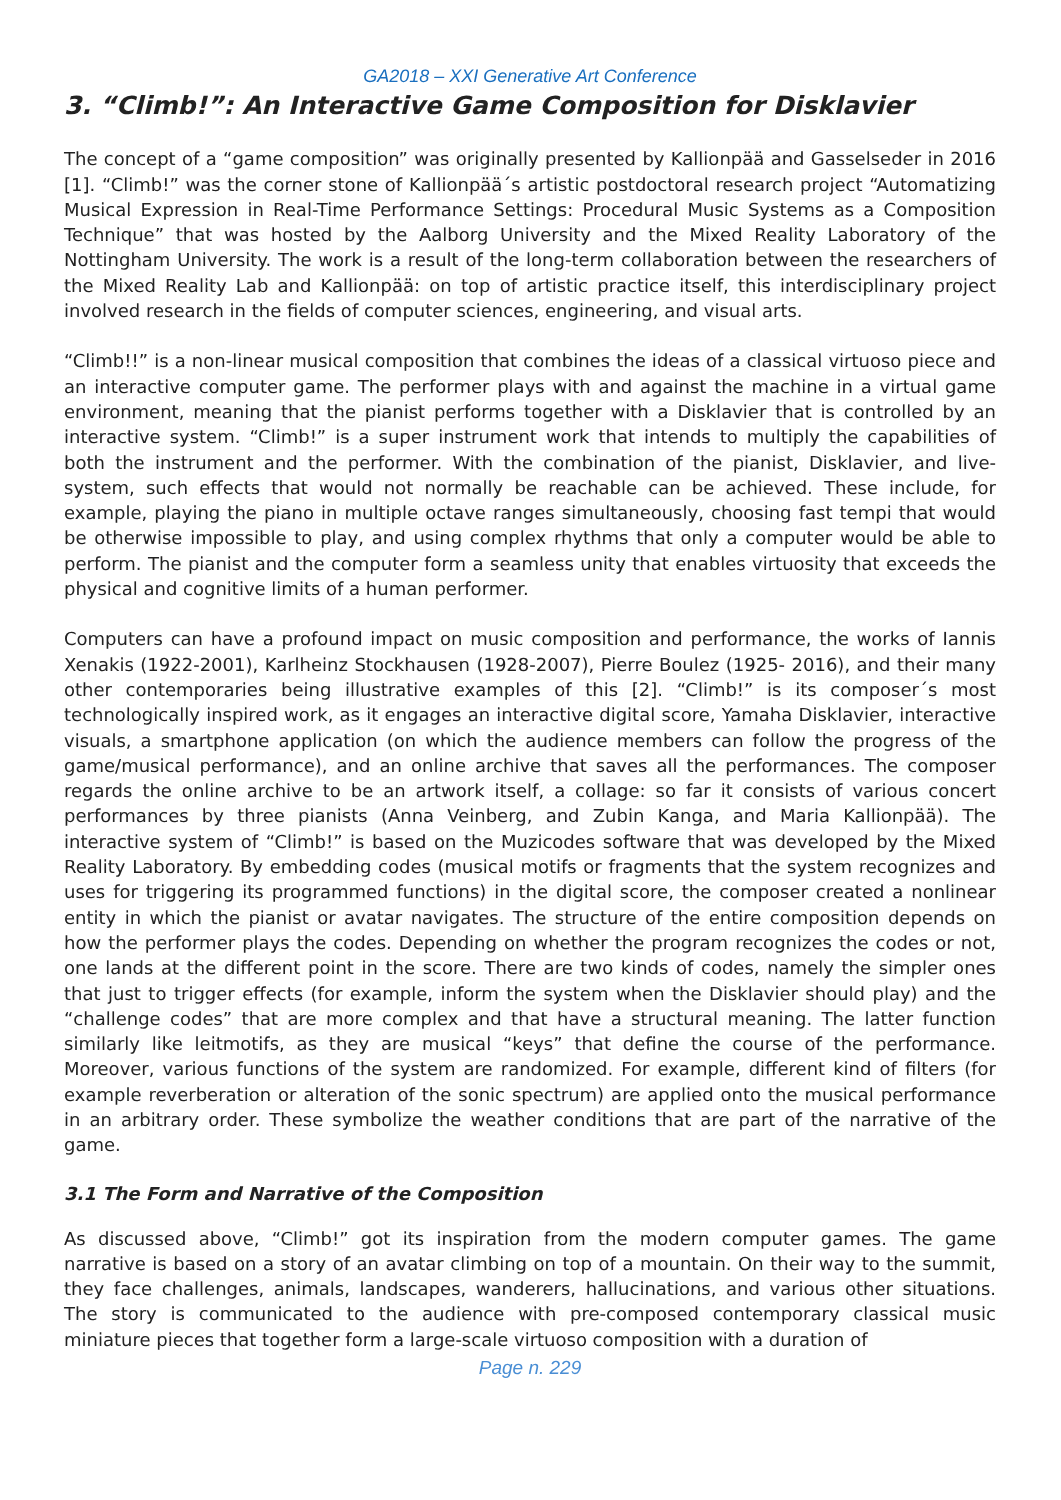GA2018 – XXI Generative Art Conference
3. “Climb!”: An Interactive Game Composition for Disklavier
The concept of a “game composition” was originally presented by Kallionpää and Gasselseder in 2016 [1]. “Climb!” was the corner stone of Kallionpää´s artistic postdoctoral research project “Automatizing Musical Expression in Real-Time Performance Settings: Procedural Music Systems as a Composition Technique” that was hosted by the Aalborg University and the Mixed Reality Laboratory of the Nottingham University. The work is a result of the long-term collaboration between the researchers of the Mixed Reality Lab and Kallionpää: on top of artistic practice itself, this interdisciplinary project involved research in the fields of computer sciences, engineering, and visual arts.
“Climb!!” is a non-linear musical composition that combines the ideas of a classical virtuoso piece and an interactive computer game. The performer plays with and against the machine in a virtual game environment, meaning that the pianist performs together with a Disklavier that is controlled by an interactive system. “Climb!” is a super instrument work that intends to multiply the capabilities of both the instrument and the performer. With the combination of the pianist, Disklavier, and live-system, such effects that would not normally be reachable can be achieved. These include, for example, playing the piano in multiple octave ranges simultaneously, choosing fast tempi that would be otherwise impossible to play, and using complex rhythms that only a computer would be able to perform. The pianist and the computer form a seamless unity that enables virtuosity that exceeds the physical and cognitive limits of a human performer.
Computers can have a profound impact on music composition and performance, the works of Iannis Xenakis (1922-2001), Karlheinz Stockhausen (1928-2007), Pierre Boulez (1925- 2016), and their many other contemporaries being illustrative examples of this [2]. “Climb!” is its composer´s most technologically inspired work, as it engages an interactive digital score, Yamaha Disklavier, interactive visuals, a smartphone application (on which the audience members can follow the progress of the game/musical performance), and an online archive that saves all the performances. The composer regards the online archive to be an artwork itself, a collage: so far it consists of various concert performances by three pianists (Anna Veinberg, and Zubin Kanga, and Maria Kallionpää). The interactive system of “Climb!” is based on the Muzicodes software that was developed by the Mixed Reality Laboratory. By embedding codes (musical motifs or fragments that the system recognizes and uses for triggering its programmed functions) in the digital score, the composer created a nonlinear entity in which the pianist or avatar navigates. The structure of the entire composition depends on how the performer plays the codes. Depending on whether the program recognizes the codes or not, one lands at the different point in the score. There are two kinds of codes, namely the simpler ones that just to trigger effects (for example, inform the system when the Disklavier should play) and the “challenge codes” that are more complex and that have a structural meaning. The latter function similarly like leitmotifs, as they are musical “keys” that define the course of the performance. Moreover, various functions of the system are randomized. For example, different kind of filters (for example reverberation or alteration of the sonic spectrum) are applied onto the musical performance in an arbitrary order. These symbolize the weather conditions that are part of the narrative of the game.
3.1 The Form and Narrative of the Composition
As discussed above, “Climb!” got its inspiration from the modern computer games. The game narrative is based on a story of an avatar climbing on top of a mountain. On their way to the summit, they face challenges, animals, landscapes, wanderers, hallucinations, and various other situations. The story is communicated to the audience with pre-composed contemporary classical music miniature pieces that together form a large-scale virtuoso composition with a duration of
Page n. 229